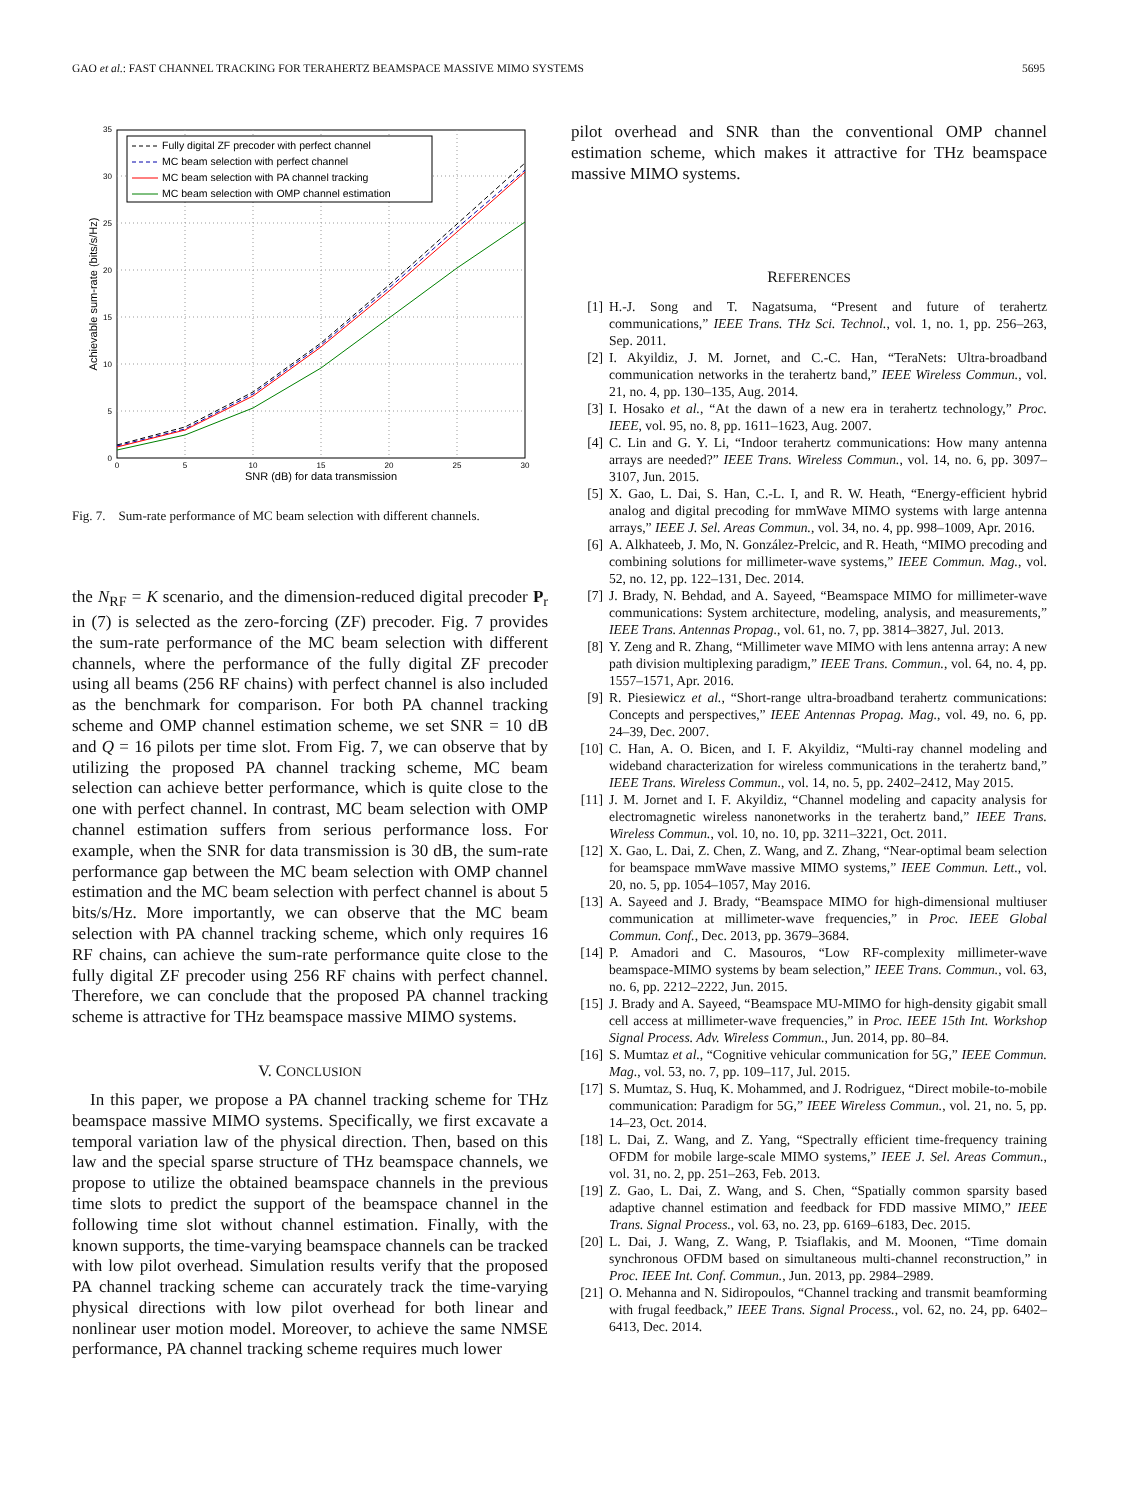GAO et al.: FAST CHANNEL TRACKING FOR TERAHERTZ BEAMSPACE MASSIVE MIMO SYSTEMS 5695
35
30
25
20
15
10
5
0
0
5
10
15
20
25
30
SNR (dB) for data transmission
Achievable sum-rate (bits/s/Hz)
Fully digital ZF precoder with perfect channel
MC beam selection with perfect channel
MC beam selection with PA channel tracking
MC beam selection with OMP channel estimation
Fig. 7. Sum-rate performance of MC beam selection with different channels.
the N<sub>RF</sub> = K scenario, and the dimension-reduced digital precoder P<sub>r</sub> in (7) is selected as the zero-forcing (ZF) precoder. Fig. 7 provides the sum-rate performance of the MC beam selection with different channels, where the performance of the fully digital ZF precoder using all beams (256 RF chains) with perfect channel is also included as the benchmark for comparison. For both PA channel tracking scheme and OMP channel estimation scheme, we set SNR = 10 dB and Q = 16 pilots per time slot. From Fig. 7, we can observe that by utilizing the proposed PA channel tracking scheme, MC beam selection can achieve better performance, which is quite close to the one with perfect channel. In contrast, MC beam selection with OMP channel estimation suffers from serious performance loss. For example, when the SNR for data transmission is 30 dB, the sum-rate performance gap between the MC beam selection with OMP channel estimation and the MC beam selection with perfect channel is about 5 bits/s/Hz. More importantly, we can observe that the MC beam selection with PA channel tracking scheme, which only requires 16 RF chains, can achieve the sum-rate performance quite close to the fully digital ZF precoder using 256 RF chains with perfect channel. Therefore, we can conclude that the proposed PA channel tracking scheme is attractive for THz beamspace massive MIMO systems.
V. CONCLUSION
In this paper, we propose a PA channel tracking scheme for THz beamspace massive MIMO systems. Specifically, we first excavate a temporal variation law of the physical direction. Then, based on this law and the special sparse structure of THz beamspace channels, we propose to utilize the obtained beamspace channels in the previous time slots to predict the support of the beamspace channel in the following time slot without channel estimation. Finally, with the known supports, the time-varying beamspace channels can be tracked with low pilot overhead. Simulation results verify that the proposed PA channel tracking scheme can accurately track the time-varying physical directions with low pilot overhead for both linear and nonlinear user motion model. Moreover, to achieve the same NMSE performance, PA channel tracking scheme requires much lower
pilot overhead and SNR than the conventional OMP channel estimation scheme, which makes it attractive for THz beamspace massive MIMO systems.
REFERENCES
[1] H.-J. Song and T. Nagatsuma, “Present and future of terahertz communications,” IEEE Trans. THz Sci. Technol., vol. 1, no. 1, pp. 256–263, Sep. 2011.
[2] I. Akyildiz, J. M. Jornet, and C.-C. Han, “TeraNets: Ultra-broadband communication networks in the terahertz band,” IEEE Wireless Commun., vol. 21, no. 4, pp. 130–135, Aug. 2014.
[3] I. Hosako et al., “At the dawn of a new era in terahertz technology,” Proc. IEEE, vol. 95, no. 8, pp. 1611–1623, Aug. 2007.
[4] C. Lin and G. Y. Li, “Indoor terahertz communications: How many antenna arrays are needed?” IEEE Trans. Wireless Commun., vol. 14, no. 6, pp. 3097–3107, Jun. 2015.
[5] X. Gao, L. Dai, S. Han, C.-L. I, and R. W. Heath, “Energy-efficient hybrid analog and digital precoding for mmWave MIMO systems with large antenna arrays,” IEEE J. Sel. Areas Commun., vol. 34, no. 4, pp. 998–1009, Apr. 2016.
[6] A. Alkhateeb, J. Mo, N. González-Prelcic, and R. Heath, “MIMO precoding and combining solutions for millimeter-wave systems,” IEEE Commun. Mag., vol. 52, no. 12, pp. 122–131, Dec. 2014.
[7] J. Brady, N. Behdad, and A. Sayeed, “Beamspace MIMO for millimeter-wave communications: System architecture, modeling, analysis, and measurements,” IEEE Trans. Antennas Propag., vol. 61, no. 7, pp. 3814–3827, Jul. 2013.
[8] Y. Zeng and R. Zhang, “Millimeter wave MIMO with lens antenna array: A new path division multiplexing paradigm,” IEEE Trans. Commun., vol. 64, no. 4, pp. 1557–1571, Apr. 2016.
[9] R. Piesiewicz et al., “Short-range ultra-broadband terahertz communications: Concepts and perspectives,” IEEE Antennas Propag. Mag., vol. 49, no. 6, pp. 24–39, Dec. 2007.
[10]
C. Han, A. O. Bicen, and I. F. Akyildiz, “Multi-ray channel modeling and wideband characterization for wireless communications in the terahertz band,” IEEE Trans. Wireless Commun., vol. 14, no. 5, pp. 2402–2412, May 2015.
[11]
J. M. Jornet and I. F. Akyildiz, “Channel modeling and capacity analysis for electromagnetic wireless nanonetworks in the terahertz band,” IEEE Trans. Wireless Commun., vol. 10, no. 10, pp. 3211–3221, Oct. 2011.
[12]
X. Gao, L. Dai, Z. Chen, Z. Wang, and Z. Zhang, “Near-optimal beam selection for beamspace mmWave massive MIMO systems,” IEEE Commun. Lett., vol. 20, no. 5, pp. 1054–1057, May 2016.
[13]
A. Sayeed and J. Brady, “Beamspace MIMO for high-dimensional multiuser communication at millimeter-wave frequencies,” in Proc. IEEE Global Commun. Conf., Dec. 2013, pp. 3679–3684.
[14]
P. Amadori and C. Masouros, “Low RF-complexity millimeter-wave beamspace-MIMO systems by beam selection,” IEEE Trans. Commun., vol. 63, no. 6, pp. 2212–2222, Jun. 2015.
[15]
J. Brady and A. Sayeed, “Beamspace MU-MIMO for high-density gigabit small cell access at millimeter-wave frequencies,” in Proc. IEEE 15th Int. Workshop Signal Process. Adv. Wireless Commun., Jun. 2014, pp. 80–84.
[16]
S. Mumtaz et al., “Cognitive vehicular communication for 5G,” IEEE Commun. Mag., vol. 53, no. 7, pp. 109–117, Jul. 2015.
[17]
S. Mumtaz, S. Huq, K. Mohammed, and J. Rodriguez, “Direct mobile-to-mobile communication: Paradigm for 5G,” IEEE Wireless Commun., vol. 21, no. 5, pp. 14–23, Oct. 2014.
[18]
L. Dai, Z. Wang, and Z. Yang, “Spectrally efficient time-frequency training OFDM for mobile large-scale MIMO systems,” IEEE J. Sel. Areas Commun., vol. 31, no. 2, pp. 251–263, Feb. 2013.
[19]
Z. Gao, L. Dai, Z. Wang, and S. Chen, “Spatially common sparsity based adaptive channel estimation and feedback for FDD massive MIMO,” IEEE Trans. Signal Process., vol. 63, no. 23, pp. 6169–6183, Dec. 2015.
[20]
L. Dai, J. Wang, Z. Wang, P. Tsiaflakis, and M. Moonen, “Time domain synchronous OFDM based on simultaneous multi-channel reconstruction,” in Proc. IEEE Int. Conf. Commun., Jun. 2013, pp. 2984–2989.
[21]
O. Mehanna and N. Sidiropoulos, “Channel tracking and transmit beamforming with frugal feedback,” IEEE Trans. Signal Process., vol. 62, no. 24, pp. 6402–6413, Dec. 2014.